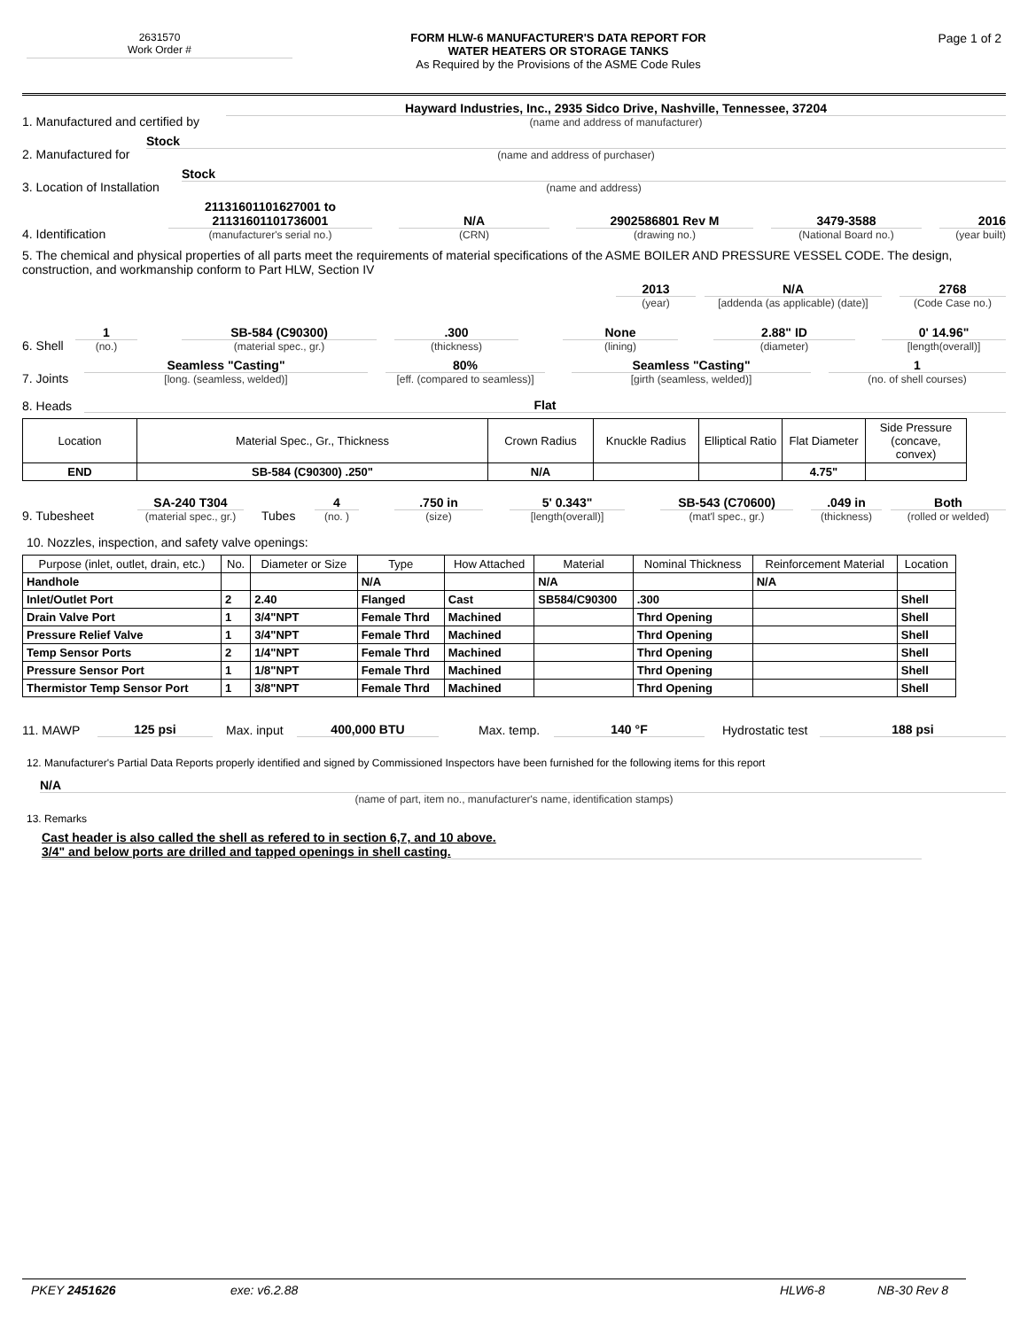2631570
Work Order #
FORM HLW-6 MANUFACTURER'S DATA REPORT FOR
WATER HEATERS OR STORAGE TANKS
As Required by the Provisions of the ASME Code Rules
Page 1 of 2
1. Manufactured and certified by
Hayward Industries, Inc., 2935 Sidco Drive, Nashville, Tennessee, 37204
(name and address of manufacturer)
2. Manufactured for
Stock
(name and address of purchaser)
3. Location of Installation
Stock
(name and address)
4. Identification
21131601101627001 to 21131601101736001
(manufacturer's serial no.)
N/A
(CRN)
2902586801 Rev M
(drawing no.)
3479-3588
(National Board no.)
2016
(year built)
5. The chemical and physical properties of all parts meet the requirements of material specifications of the ASME BOILER AND PRESSURE VESSEL CODE. The design, construction, and workmanship conform to Part HLW, Section IV
2013
(year)
N/A
[addenda (as applicable) (date)]
2768
(Code Case no.)
6. Shell
1
(no.)
SB-584 (C90300)
(material spec., gr.)
.300
(thickness)
None
(lining)
2.88" ID
(diameter)
0' 14.96"
[length(overall)]
7. Joints
Seamless "Casting"
[long. (seamless, welded)]
80%
[eff. (compared to seamless)]
Seamless "Casting"
[girth (seamless, welded)]
1
(no. of shell courses)
8. Heads Flat
| Location | Material Spec., Gr., Thickness | Crown Radius | Knuckle Radius | Elliptical Ratio | Flat Diameter | Side Pressure (concave, convex) |
| --- | --- | --- | --- | --- | --- | --- |
| END | SB-584 (C90300) .250" | N/A | | | 4.75" | |
9. Tubesheet
SA-240 T304
(material spec., gr.)
Tubes
4
(no. )
.750 in
(size)
5' 0.343"
[length(overall)]
SB-543 (C70600)
(mat'l spec., gr.)
.049 in
(thickness)
Both
(rolled or welded)
10. Nozzles, inspection, and safety valve openings:
| Purpose (inlet, outlet, drain, etc.) | No. | Diameter or Size | Type | How Attached | Material | Nominal Thickness | Reinforcement Material | Location |
| --- | --- | --- | --- | --- | --- | --- | --- | --- |
| Handhole | | | N/A | | N/A | | N/A | |
| Inlet/Outlet Port | 2 | 2.40 | Flanged | Cast | SB584/C90300 | .300 | | Shell |
| Drain Valve Port | 1 | 3/4"NPT | Female Thrd | Machined | | Thrd Opening | | Shell |
| Pressure Relief Valve | 1 | 3/4"NPT | Female Thrd | Machined | | Thrd Opening | | Shell |
| Temp Sensor Ports | 2 | 1/4"NPT | Female Thrd | Machined | | Thrd Opening | | Shell |
| Pressure Sensor Port | 1 | 1/8"NPT | Female Thrd | Machined | | Thrd Opening | | Shell |
| Thermistor Temp Sensor Port | 1 | 3/8"NPT | Female Thrd | Machined | | Thrd Opening | | Shell |
11. MAWP 125 psi Max. input 400,000 BTU Max. temp. 140 °F Hydrostatic test 188 psi
12. Manufacturer's Partial Data Reports properly identified and signed by Commissioned Inspectors have been furnished for the following items for this report
N/A
(name of part, item no., manufacturer's name, identification stamps)
13. Remarks
Cast header is also called the shell as refered to in section 6,7, and 10 above.
3/4" and below ports are drilled and tapped openings in shell casting.
PKEY 2451626 exe: v6.2.88 HLW6-8 NB-30 Rev 8